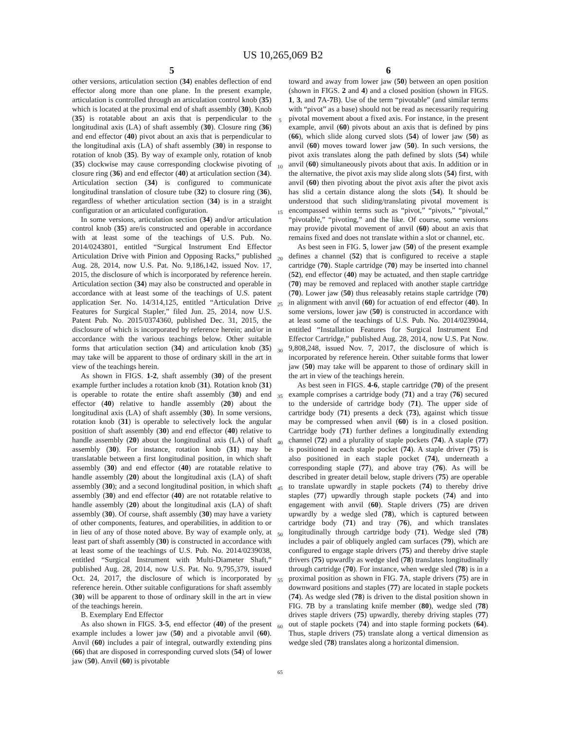US 10,265,069 B2
5
other versions, articulation section (34) enables deflection of end effector along more than one plane. In the present example, articulation is controlled through an articulation control knob (35) which is located at the proximal end of shaft assembly (30). Knob (35) is rotatable about an axis that is perpendicular to the longitudinal axis (LA) of shaft assembly (30). Closure ring (36) and end effector (40) pivot about an axis that is perpendicular to the longitudinal axis (LA) of shaft assembly (30) in response to rotation of knob (35). By way of example only, rotation of knob (35) clockwise may cause corresponding clockwise pivoting of closure ring (36) and end effector (40) at articulation section (34). Articulation section (34) is configured to communicate longitudinal translation of closure tube (32) to closure ring (36), regardless of whether articulation section (34) is in a straight configuration or an articulated configuration.
In some versions, articulation section (34) and/or articulation control knob (35) are/is constructed and operable in accordance with at least some of the teachings of U.S. Pub. No. 2014/0243801, entitled “Surgical Instrument End Effector Articulation Drive with Pinion and Opposing Racks,” published Aug. 28, 2014, now U.S. Pat. No. 9,186,142, issued Nov. 17, 2015, the disclosure of which is incorporated by reference herein. Articulation section (34) may also be constructed and operable in accordance with at least some of the teachings of U.S. patent application Ser. No. 14/314,125, entitled “Articulation Drive Features for Surgical Stapler,” filed Jun. 25, 2014, now U.S. Patent Pub. No. 2015/0374360, published Dec. 31, 2015, the disclosure of which is incorporated by reference herein; and/or in accordance with the various teachings below. Other suitable forms that articulation section (34) and articulation knob (35) may take will be apparent to those of ordinary skill in the art in view of the teachings herein.
As shown in FIGS. 1-2, shaft assembly (30) of the present example further includes a rotation knob (31). Rotation knob (31) is operable to rotate the entire shaft assembly (30) and end effector (40) relative to handle assembly (20) about the longitudinal axis (LA) of shaft assembly (30). In some versions, rotation knob (31) is operable to selectively lock the angular position of shaft assembly (30) and end effector (40) relative to handle assembly (20) about the longitudinal axis (LA) of shaft assembly (30). For instance, rotation knob (31) may be translatable between a first longitudinal position, in which shaft assembly (30) and end effector (40) are rotatable relative to handle assembly (20) about the longitudinal axis (LA) of shaft assembly (30); and a second longitudinal position, in which shaft assembly (30) and end effector (40) are not rotatable relative to handle assembly (20) about the longitudinal axis (LA) of shaft assembly (30). Of course, shaft assembly (30) may have a variety of other components, features, and operabilities, in addition to or in lieu of any of those noted above. By way of example only, at least part of shaft assembly (30) is constructed in accordance with at least some of the teachings of U.S. Pub. No. 2014/0239038, entitled “Surgical Instrument with Multi-Diameter Shaft,” published Aug. 28, 2014, now U.S. Pat. No. 9,795,379, issued Oct. 24, 2017, the disclosure of which is incorporated by reference herein. Other suitable configurations for shaft assembly (30) will be apparent to those of ordinary skill in the art in view of the teachings herein.
B. Exemplary End Effector
As also shown in FIGS. 3-5, end effector (40) of the present example includes a lower jaw (50) and a pivotable anvil (60). Anvil (60) includes a pair of integral, outwardly extending pins (66) that are disposed in corresponding curved slots (54) of lower jaw (50). Anvil (60) is pivotable
5
10
15
20
25
30
35
40
45
50
55
60
65
6
toward and away from lower jaw (50) between an open position (shown in FIGS. 2 and 4) and a closed position (shown in FIGS. 1, 3, and 7 A-7 B). Use of the term “pivotable” (and similar terms with “pivot” as a base) should not be read as necessarily requiring pivotal movement about a fixed axis. For instance, in the present example, anvil (60) pivots about an axis that is defined by pins (66), which slide along curved slots (54) of lower jaw (50) as anvil (60) moves toward lower jaw (50). In such versions, the pivot axis translates along the path defined by slots (54) while anvil (60) simultaneously pivots about that axis. In addition or in the alternative, the pivot axis may slide along slots (54) first, with anvil (60) then pivoting about the pivot axis after the pivot axis has slid a certain distance along the slots (54). It should be understood that such sliding/translating pivotal movement is encompassed within terms such as “pivot,” “pivots,” “pivotal,” “pivotable,” “pivoting,” and the like. Of course, some versions may provide pivotal movement of anvil (60) about an axis that remains fixed and does not translate within a slot or channel, etc.
As best seen in FIG. 5, lower jaw (50) of the present example defines a channel (52) that is configured to receive a staple cartridge (70). Staple cartridge (70) may be inserted into channel (52), end effector (40) may be actuated, and then staple cartridge (70) may be removed and replaced with another staple cartridge (70). Lower jaw (50) thus releasably retains staple cartridge (70) in alignment with anvil (60) for actuation of end effector (40). In some versions, lower jaw (50) is constructed in accordance with at least some of the teachings of U.S. Pub. No. 2014/0239044, entitled “Installation Features for Surgical Instrument End Effector Cartridge,” published Aug. 28, 2014, now U.S. Pat Now. 9,808,248, issued Nov. 7, 2017, the disclosure of which is incorporated by reference herein. Other suitable forms that lower jaw (50) may take will be apparent to those of ordinary skill in the art in view of the teachings herein.
As best seen in FIGS. 4-6, staple cartridge (70) of the present example comprises a cartridge body (71) and a tray (76) secured to the underside of cartridge body (71). The upper side of cartridge body (71) presents a deck (73), against which tissue may be compressed when anvil (60) is in a closed position. Cartridge body (71) further defines a longitudinally extending channel (72) and a plurality of staple pockets (74). A staple (77) is positioned in each staple pocket (74). A staple driver (75) is also positioned in each staple pocket (74), underneath a corresponding staple (77), and above tray (76). As will be described in greater detail below, staple drivers (75) are operable to translate upwardly in staple pockets (74) to thereby drive staples (77) upwardly through staple pockets (74) and into engagement with anvil (60). Staple drivers (75) are driven upwardly by a wedge sled (78), which is captured between cartridge body (71) and tray (76), and which translates longitudinally through cartridge body (71). Wedge sled (78) includes a pair of obliquely angled cam surfaces (79), which are configured to engage staple drivers (75) and thereby drive staple drivers (75) upwardly as wedge sled (78) translates longitudinally through cartridge (70). For instance, when wedge sled (78) is in a proximal position as shown in FIG. 7 A, staple drivers (75) are in downward positions and staples (77) are located in staple pockets (74). As wedge sled (78) is driven to the distal position shown in FIG. 7 B by a translating knife member (80), wedge sled (78) drives staple drivers (75) upwardly, thereby driving staples (77) out of staple pockets (74) and into staple forming pockets (64). Thus, staple drivers (75) translate along a vertical dimension as wedge sled (78) translates along a horizontal dimension.